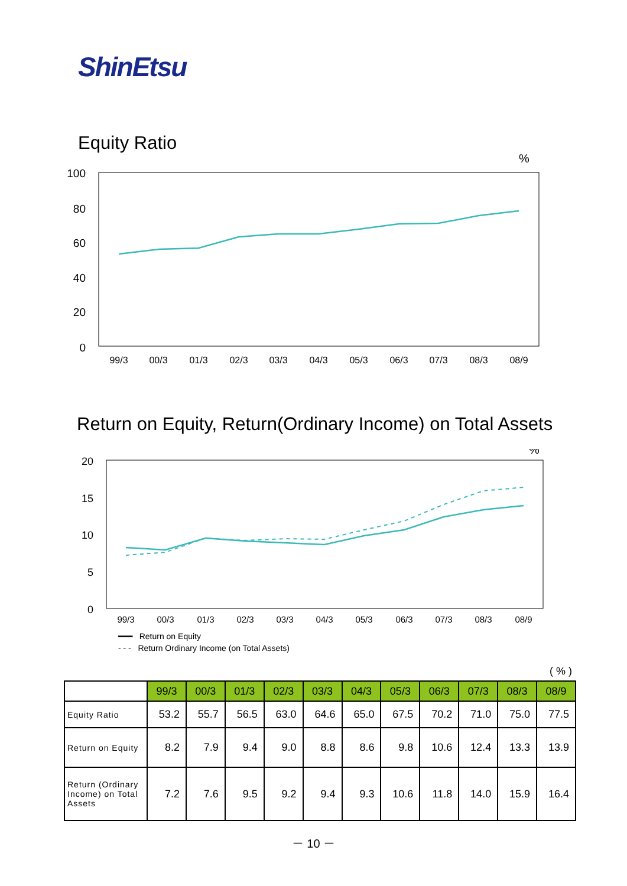ShinEtsu
Equity Ratio
100
80
60
40
20
0
%
99/3
00/3
01/3
02/3
03/3
04/3
05/3
06/3
07/3
08/3
08/9
Return on Equity, Return(Ordinary Income) on Total Assets
20
15
10
5
0
%
99/3
00/3
01/3
02/3
03/3
04/3
05/3
06/3
07/3
08/3
08/9
━━━ Return on Equity
- - - Return Ordinary Income (on Total Assets)
( % )
| | 99/3 | 00/3 | 01/3 | 02/3 | 03/3 | 04/3 | 05/3 | 06/3 | 07/3 | 08/3 | 08/9 |
| Equity Ratio | 53.2 | 55.7 | 56.5 | 63.0 | 64.6 | 65.0 | 67.5 | 70.2 | 71.0 | 75.0 | 77.5 |
| Return on Equity | 8.2 | 7.9 | 9.4 | 9.0 | 8.8 | 8.6 | 9.8 | 10.6 | 12.4 | 13.3 | 13.9 |
| Return (Ordinary Income) on Total Assets | 7.2 | 7.6 | 9.5 | 9.2 | 9.4 | 9.3 | 10.6 | 11.8 | 14.0 | 15.9 | 16.4 |
－ 10 －